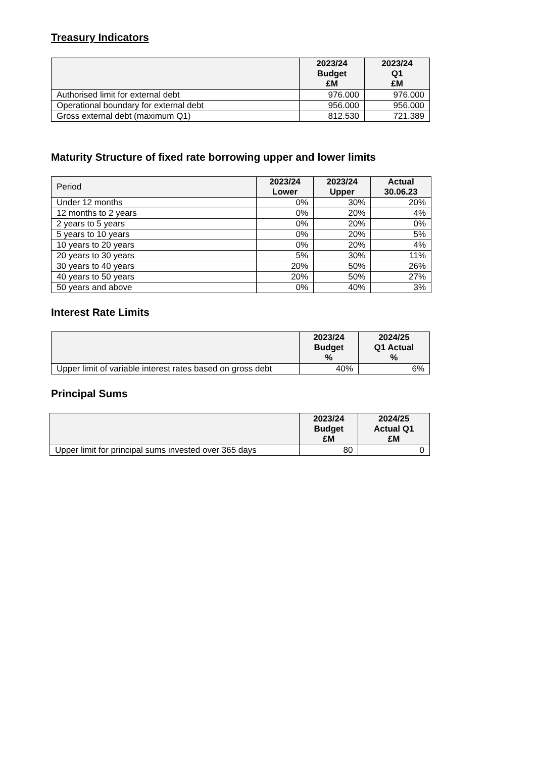Treasury Indicators
| | 2023/24 Budget £M | 2023/24 Q1 £M |
| --- | --- | --- |
| Authorised limit for external debt | 976.000 | 976.000 |
| Operational boundary for external debt | 956.000 | 956.000 |
| Gross external debt (maximum Q1) | 812.530 | 721.389 |
Maturity Structure of fixed rate borrowing upper and lower limits
| Period | 2023/24 Lower | 2023/24 Upper | Actual 30.06.23 |
| --- | --- | --- | --- |
| Under 12 months | 0% | 30% | 20% |
| 12 months to 2 years | 0% | 20% | 4% |
| 2 years to 5 years | 0% | 20% | 0% |
| 5 years to 10 years | 0% | 20% | 5% |
| 10 years to 20 years | 0% | 20% | 4% |
| 20 years to 30 years | 5% | 30% | 11% |
| 30 years to 40 years | 20% | 50% | 26% |
| 40 years to 50 years | 20% | 50% | 27% |
| 50 years and above | 0% | 40% | 3% |
Interest Rate Limits
| | 2023/24 Budget % | 2024/25 Q1 Actual % |
| --- | --- | --- |
| Upper limit of variable interest rates based on gross debt | 40% | 6% |
Principal Sums
| | 2023/24 Budget £M | 2024/25 Actual Q1 £M |
| --- | --- | --- |
| Upper limit for principal sums invested over 365 days | 80 | 0 |